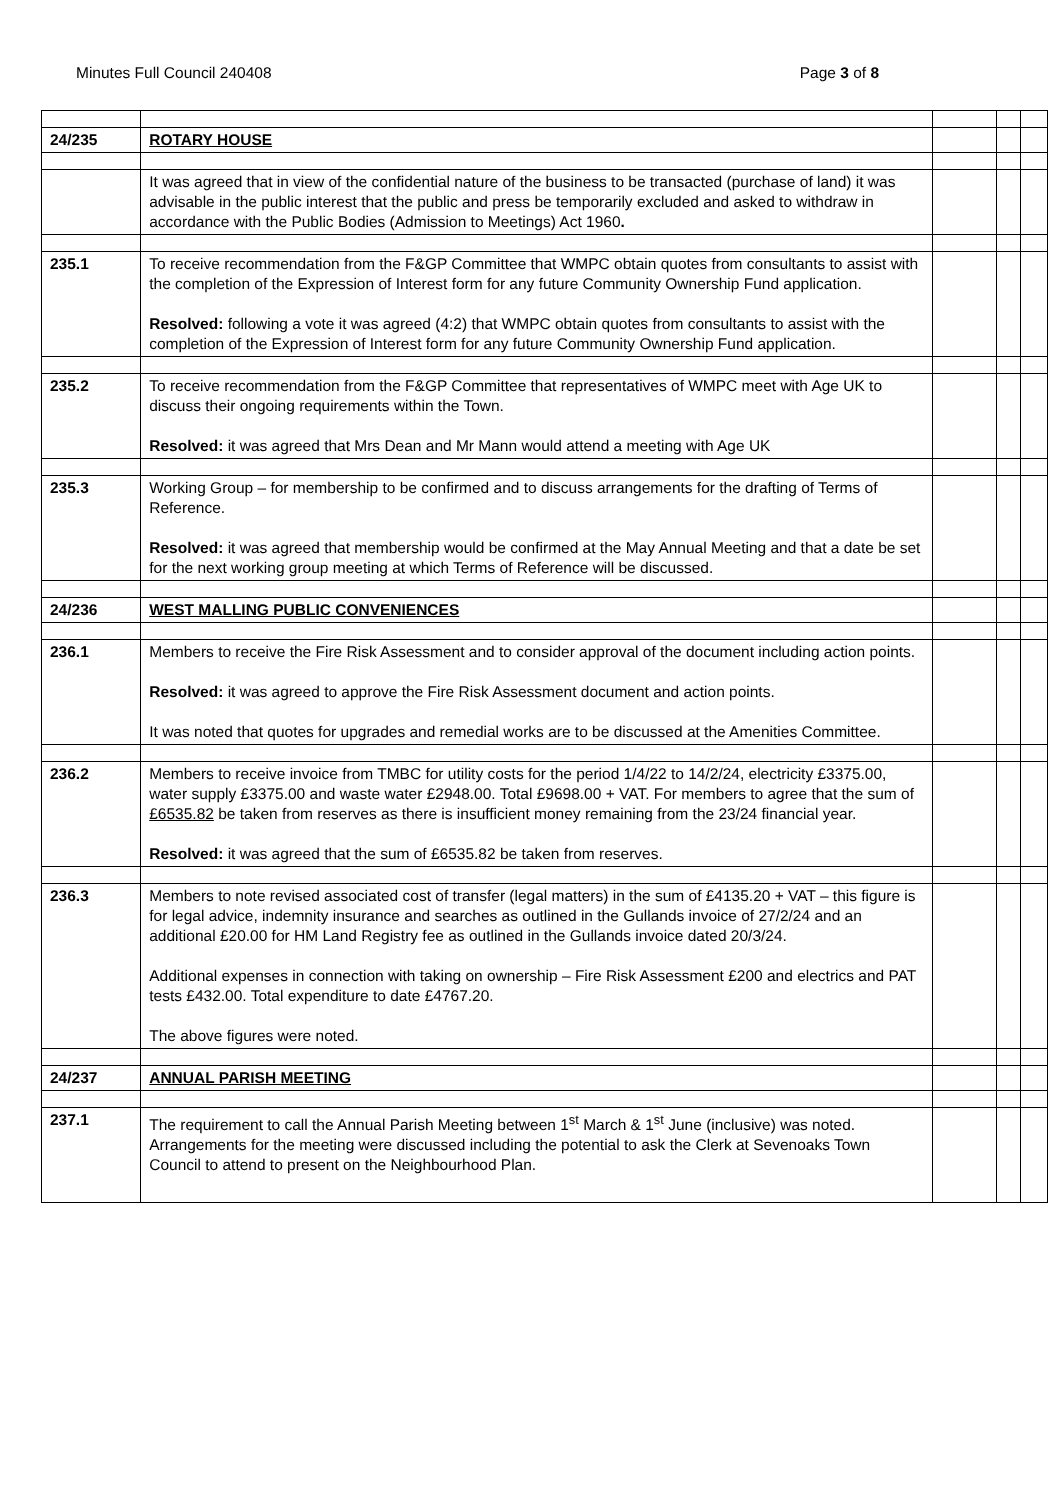Minutes Full Council 240408 Page 3 of 8
| 24/235 | ROTARY HOUSE | | | |
| | It was agreed that in view of the confidential nature of the business to be transacted (purchase of land) it was advisable in the public interest that the public and press be temporarily excluded and asked to withdraw in accordance with the Public Bodies (Admission to Meetings) Act 1960 . | | | |
| 235.1 | To receive recommendation from the F&GP Committee that WMPC obtain quotes from consultants to assist with the completion of the Expression of Interest form for any future Community Ownership Fund application. Resolved: following a vote it was agreed (4:2) that WMPC obtain quotes from consultants to assist with the completion of the Expression of Interest form for any future Community Ownership Fund application. | | | |
| 235.2 | To receive recommendation from the F&GP Committee that representatives of WMPC meet with Age UK to discuss their ongoing requirements within the Town. Resolved: it was agreed that Mrs Dean and Mr Mann would attend a meeting with Age UK | | | |
| 235.3 | Working Group – for membership to be confirmed and to discuss arrangements for the drafting of Terms of Reference. Resolved: it was agreed that membership would be confirmed at the May Annual Meeting and that a date be set for the next working group meeting at which Terms of Reference will be discussed. | | | |
| 24/236 | WEST MALLING PUBLIC CONVENIENCES | | | |
| 236.1 | Members to receive the Fire Risk Assessment and to consider approval of the document including action points. Resolved: it was agreed to approve the Fire Risk Assessment document and action points. It was noted that quotes for upgrades and remedial works are to be discussed at the Amenities Committee. | | | |
| 236.2 | Members to receive invoice from TMBC for utility costs for the period 1/4/22 to 14/2/24, electricity £3375.00, water supply £3375.00 and waste water £2948.00. Total £9698.00 + VAT. For members to agree that the sum of £6535.82 be taken from reserves as there is insufficient money remaining from the 23/24 financial year. Resolved: it was agreed that the sum of £6535.82 be taken from reserves. | | | |
| 236.3 | Members to note revised associated cost of transfer (legal matters) in the sum of £4135.20 + VAT – this figure is for legal advice, indemnity insurance and searches as outlined in the Gullands invoice of 27/2/24 and an additional £20.00 for HM Land Registry fee as outlined in the Gullands invoice dated 20/3/24. Additional expenses in connection with taking on ownership – Fire Risk Assessment £200 and electrics and PAT tests £432.00. Total expenditure to date £4767.20. The above figures were noted. | | | |
| 24/237 | ANNUAL PARISH MEETING | | | |
| 237.1 | The requirement to call the Annual Parish Meeting between 1<sup>st</sup> March & 1<sup>st</sup> June (inclusive) was noted. Arrangements for the meeting were discussed including the potential to ask the Clerk at Sevenoaks Town Council to attend to present on the Neighbourhood Plan. | | | |